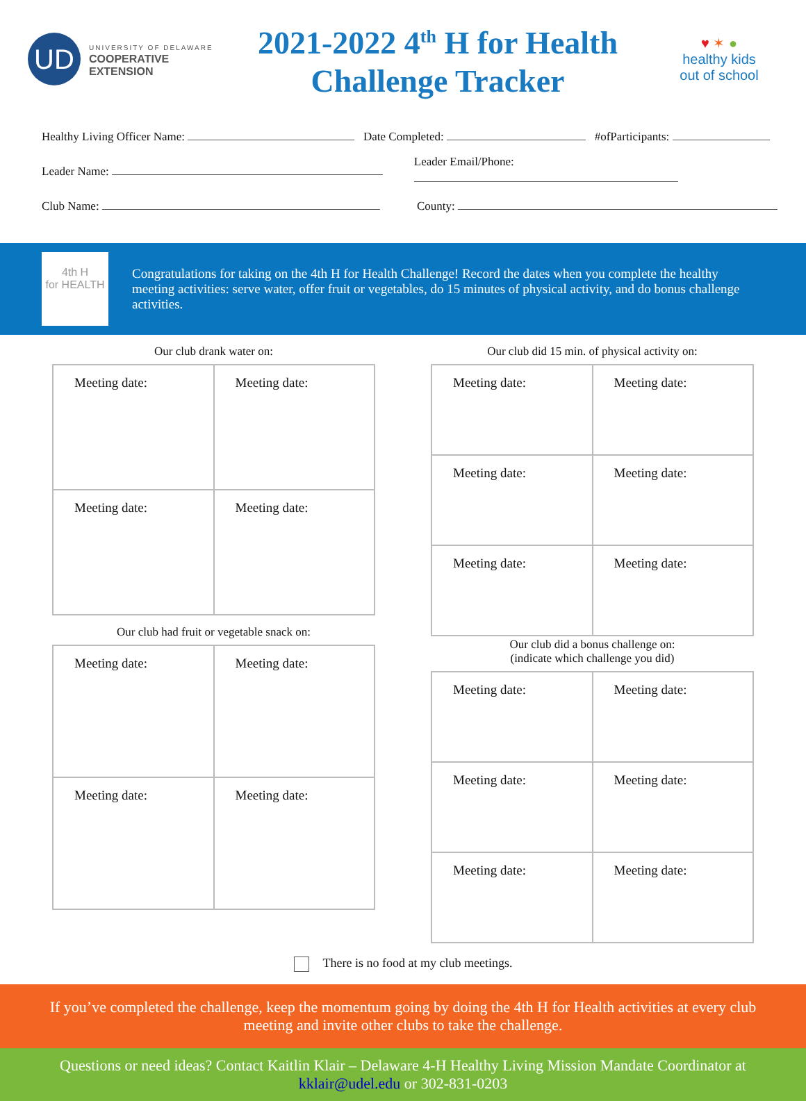UD
UNIVERSITY OF DELAWARE
COOPERATIVE
EXTENSION
2021-2022 4<sup>th</sup> H for Health
Challenge Tracker
♥ ✶ ●
healthy kids
out of school
Healthy Living Officer Name: Date Completed: #ofParticipants:
Leader Name: Leader Email/Phone:
Club Name: County:
4th H
for HEALTH
Congratulations for taking on the 4th H for Health Challenge! Record the dates when you complete the healthy meeting activities: serve water, offer fruit or vegetables, do 15 minutes of physical activity, and do bonus challenge activities.
Our club drank water on:
| Meeting date: | Meeting date: |
| Meeting date: | Meeting date: |
Our club had fruit or vegetable snack on:
| Meeting date: | Meeting date: |
| Meeting date: | Meeting date: |
Our club did 15 min. of physical activity on:
| Meeting date: | Meeting date: |
| Meeting date: | Meeting date: |
| Meeting date: | Meeting date: |
Our club did a bonus challenge on:
(indicate which challenge you did)
| Meeting date: | Meeting date: |
| Meeting date: | Meeting date: |
| Meeting date: | Meeting date: |
There is no food at my club meetings.
If you’ve completed the challenge, keep the momentum going by doing the 4th H for Health activities at every club meeting and invite other clubs to take the challenge.
Questions or need ideas? Contact Kaitlin Klair – Delaware 4-H Healthy Living Mission Mandate Coordinator at kklair@udel.edu or 302-831-0203